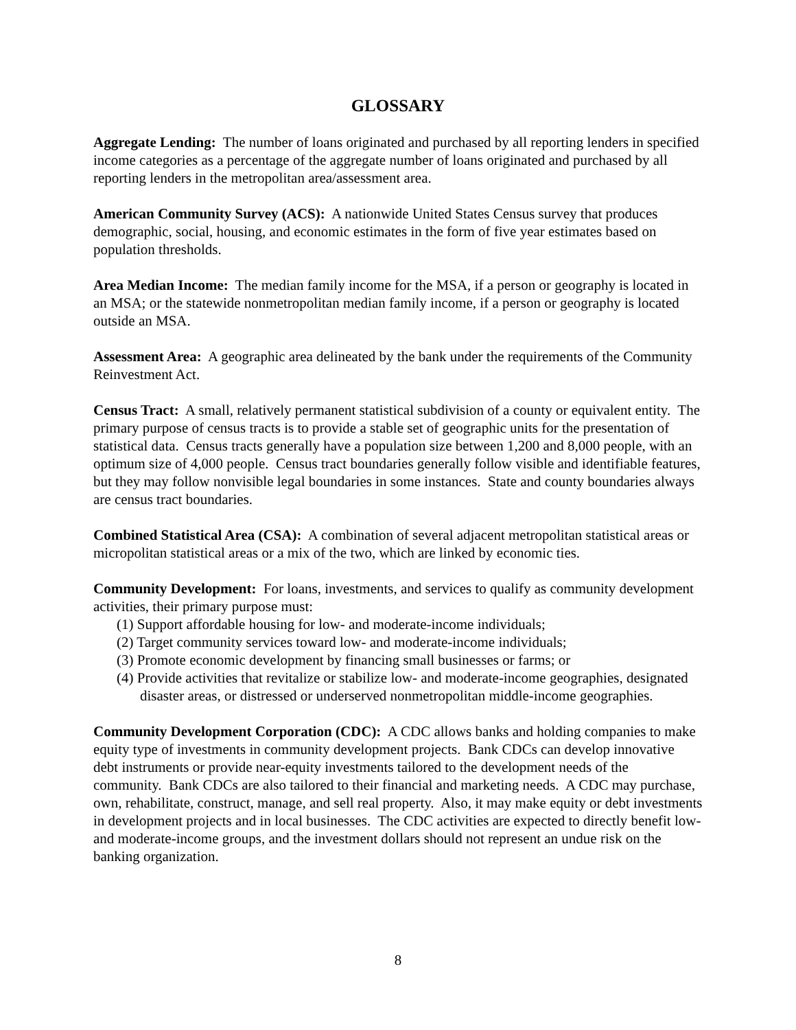GLOSSARY
Aggregate Lending: The number of loans originated and purchased by all reporting lenders in specified income categories as a percentage of the aggregate number of loans originated and purchased by all reporting lenders in the metropolitan area/assessment area.
American Community Survey (ACS): A nationwide United States Census survey that produces demographic, social, housing, and economic estimates in the form of five year estimates based on population thresholds.
Area Median Income: The median family income for the MSA, if a person or geography is located in an MSA; or the statewide nonmetropolitan median family income, if a person or geography is located outside an MSA.
Assessment Area: A geographic area delineated by the bank under the requirements of the Community Reinvestment Act.
Census Tract: A small, relatively permanent statistical subdivision of a county or equivalent entity. The primary purpose of census tracts is to provide a stable set of geographic units for the presentation of statistical data. Census tracts generally have a population size between 1,200 and 8,000 people, with an optimum size of 4,000 people. Census tract boundaries generally follow visible and identifiable features, but they may follow nonvisible legal boundaries in some instances. State and county boundaries always are census tract boundaries.
Combined Statistical Area (CSA): A combination of several adjacent metropolitan statistical areas or micropolitan statistical areas or a mix of the two, which are linked by economic ties.
Community Development: For loans, investments, and services to qualify as community development activities, their primary purpose must:
(1) Support affordable housing for low- and moderate-income individuals;
(2) Target community services toward low- and moderate-income individuals;
(3) Promote economic development by financing small businesses or farms; or
(4) Provide activities that revitalize or stabilize low- and moderate-income geographies, designated disaster areas, or distressed or underserved nonmetropolitan middle-income geographies.
Community Development Corporation (CDC): A CDC allows banks and holding companies to make equity type of investments in community development projects. Bank CDCs can develop innovative debt instruments or provide near-equity investments tailored to the development needs of the community. Bank CDCs are also tailored to their financial and marketing needs. A CDC may purchase, own, rehabilitate, construct, manage, and sell real property. Also, it may make equity or debt investments in development projects and in local businesses. The CDC activities are expected to directly benefit low- and moderate-income groups, and the investment dollars should not represent an undue risk on the banking organization.
8